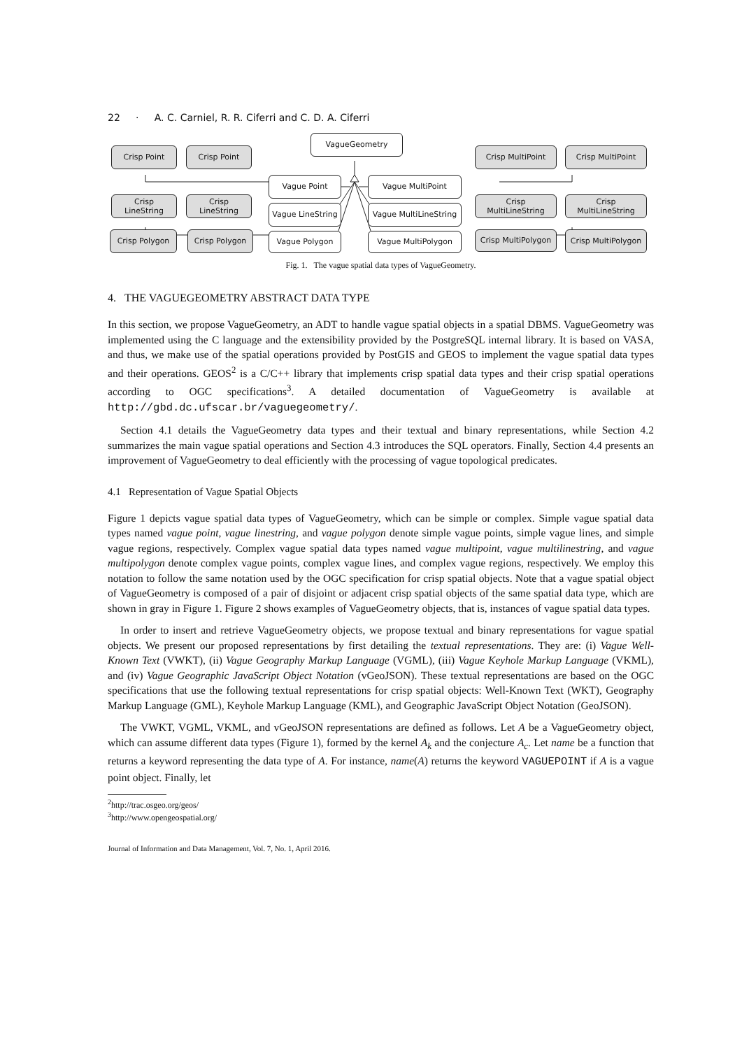22 · A. C. Carniel, R. R. Ciferri and C. D. A. Ciferri
VagueGeometry
Crisp Point Crisp Point
Vague Point Vague MultiPoint
Crisp MultiPoint Crisp MultiPoint
Crisp
LineString
Crisp
LineString
Vague LineString
Vague MultiLineString
Crisp
MultiLineString
Crisp
MultiLineString
Crisp Polygon Crisp Polygon Vague Polygon Vague MultiPolygon
Crisp MultiPolygon
Crisp MultiPolygon
Fig. 1. The vague spatial data types of VagueGeometry.
4. THE VAGUEGEOMETRY ABSTRACT DATA TYPE
In this section, we propose VagueGeometry, an ADT to handle vague spatial objects in a spatial DBMS. VagueGeometry was implemented using the C language and the extensibility provided by the PostgreSQL internal library. It is based on VASA, and thus, we make use of the spatial operations provided by PostGIS and GEOS to implement the vague spatial data types and their operations. GEOS<sup>2</sup> is a C/C++ library that implements crisp spatial data types and their crisp spatial operations according to OGC specifications<sup>3</sup>. A detailed documentation of VagueGeometry is available at http://gbd.dc.ufscar.br/vaguegeometry/.
Section 4.1 details the VagueGeometry data types and their textual and binary representations, while Section 4.2 summarizes the main vague spatial operations and Section 4.3 introduces the SQL operators. Finally, Section 4.4 presents an improvement of VagueGeometry to deal efficiently with the processing of vague topological predicates.
4.1 Representation of Vague Spatial Objects
Figure 1 depicts vague spatial data types of VagueGeometry, which can be simple or complex. Simple vague spatial data types named vague point, vague linestring, and vague polygon denote simple vague points, simple vague lines, and simple vague regions, respectively. Complex vague spatial data types named vague multipoint, vague multilinestring, and vague multipolygon denote complex vague points, complex vague lines, and complex vague regions, respectively. We employ this notation to follow the same notation used by the OGC specification for crisp spatial objects. Note that a vague spatial object of VagueGeometry is composed of a pair of disjoint or adjacent crisp spatial objects of the same spatial data type, which are shown in gray in Figure 1. Figure 2 shows examples of VagueGeometry objects, that is, instances of vague spatial data types.
In order to insert and retrieve VagueGeometry objects, we propose textual and binary representations for vague spatial objects. We present our proposed representations by first detailing the textual representations. They are: (i) Vague Well-Known Text (VWKT), (ii) Vague Geography Markup Language (VGML), (iii) Vague Keyhole Markup Language (VKML), and (iv) Vague Geographic JavaScript Object Notation (vGeoJSON). These textual representations are based on the OGC specifications that use the following textual representations for crisp spatial objects: Well-Known Text (WKT), Geography Markup Language (GML), Keyhole Markup Language (KML), and Geographic JavaScript Object Notation (GeoJSON).
The VWKT, VGML, VKML, and vGeoJSON representations are defined as follows. Let A be a VagueGeometry object, which can assume different data types (Figure 1), formed by the kernel A<sub>k</sub> and the conjecture A<sub>c</sub>. Let name be a function that returns a keyword representing the data type of A. For instance, name(A) returns the keyword VAGUEPOINT if A is a vague point object. Finally, let
<sup>2</sup> http://trac.osgeo.org/geos/
<sup>3</sup> http://www.opengeospatial.org/
Journal of Information and Data Management, Vol. 7, No. 1, April 2016.